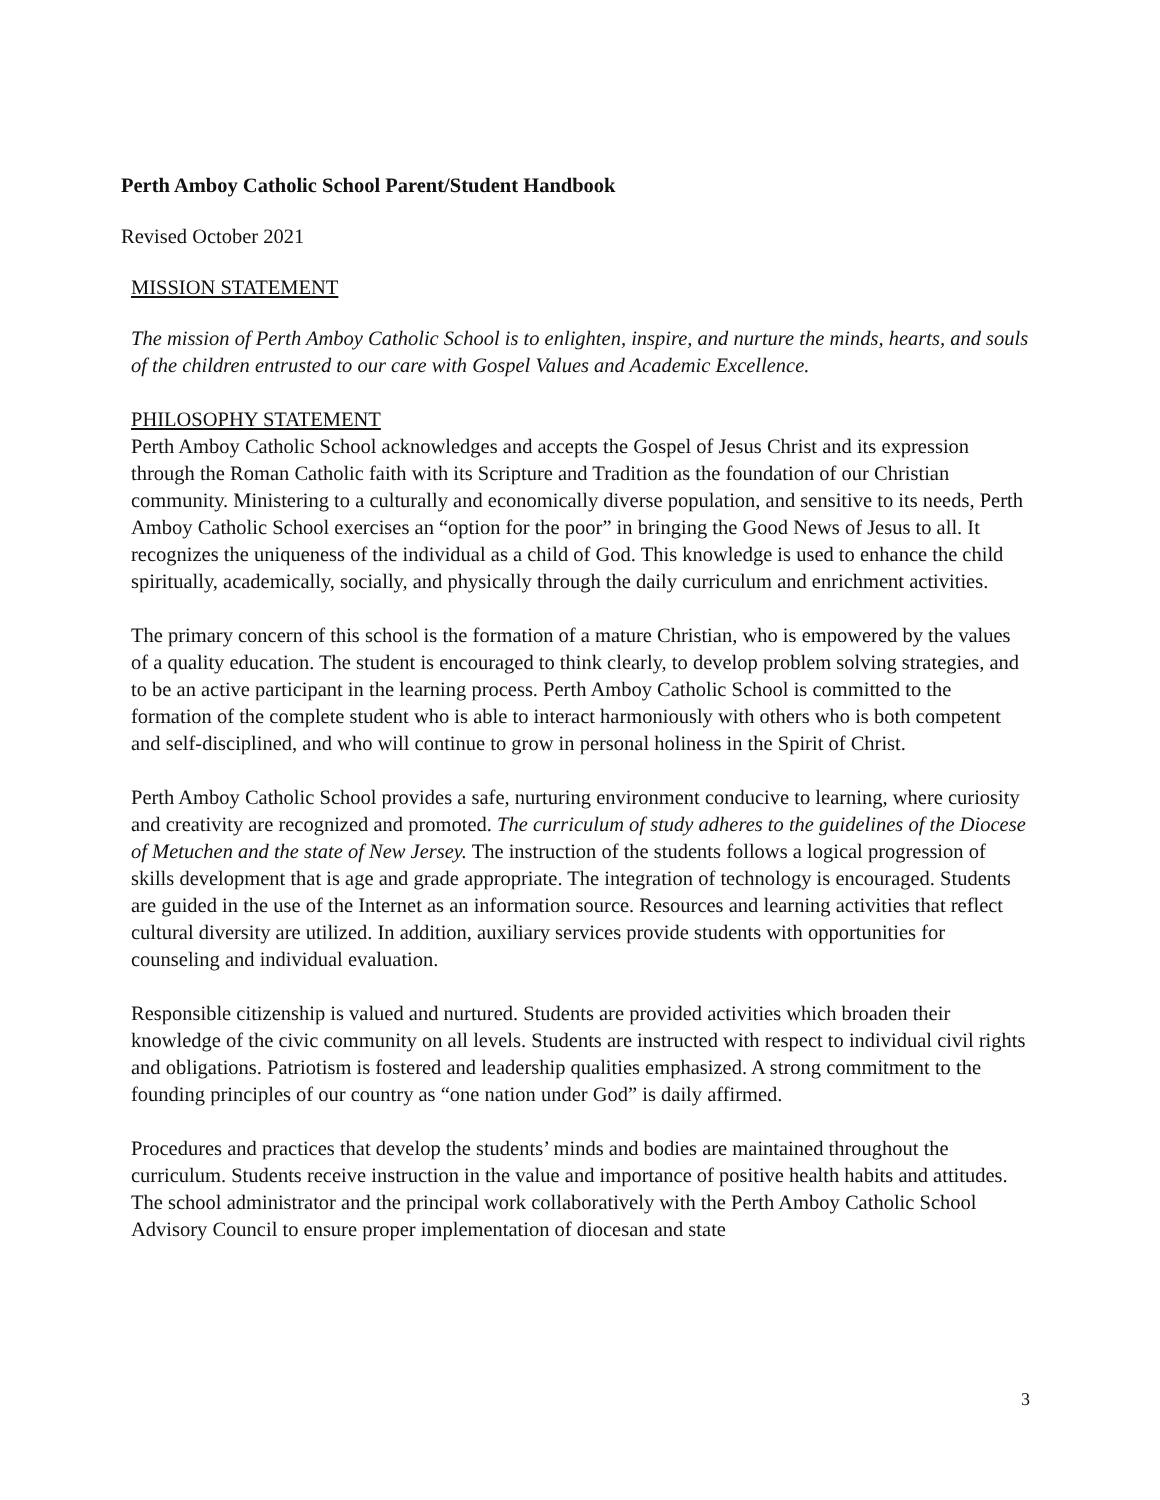Perth Amboy Catholic School Parent/Student Handbook
Revised October 2021
MISSION STATEMENT
The mission of Perth Amboy Catholic School is to enlighten, inspire, and nurture the minds, hearts, and souls of the children entrusted to our care with Gospel Values and Academic Excellence.
PHILOSOPHY STATEMENT
Perth Amboy Catholic School acknowledges and accepts the Gospel of Jesus Christ and its expression through the Roman Catholic faith with its Scripture and Tradition as the foundation of our Christian community. Ministering to a culturally and economically diverse population, and sensitive to its needs, Perth Amboy Catholic School exercises an “option for the poor” in bringing the Good News of Jesus to all. It recognizes the uniqueness of the individual as a child of God. This knowledge is used to enhance the child spiritually, academically, socially, and physically through the daily curriculum and enrichment activities.
The primary concern of this school is the formation of a mature Christian, who is empowered by the values of a quality education. The student is encouraged to think clearly, to develop problem solving strategies, and to be an active participant in the learning process. Perth Amboy Catholic School is committed to the formation of the complete student who is able to interact harmoniously with others who is both competent and self-disciplined, and who will continue to grow in personal holiness in the Spirit of Christ.
Perth Amboy Catholic School provides a safe, nurturing environment conducive to learning, where curiosity and creativity are recognized and promoted. The curriculum of study adheres to the guidelines of the Diocese of Metuchen and the state of New Jersey. The instruction of the students follows a logical progression of skills development that is age and grade appropriate. The integration of technology is encouraged. Students are guided in the use of the Internet as an information source. Resources and learning activities that reflect cultural diversity are utilized. In addition, auxiliary services provide students with opportunities for counseling and individual evaluation.
Responsible citizenship is valued and nurtured. Students are provided activities which broaden their knowledge of the civic community on all levels. Students are instructed with respect to individual civil rights and obligations. Patriotism is fostered and leadership qualities emphasized. A strong commitment to the founding principles of our country as “one nation under God” is daily affirmed.
Procedures and practices that develop the students’ minds and bodies are maintained throughout the curriculum. Students receive instruction in the value and importance of positive health habits and attitudes. The school administrator and the principal work collaboratively with the Perth Amboy Catholic School Advisory Council to ensure proper implementation of diocesan and state
3